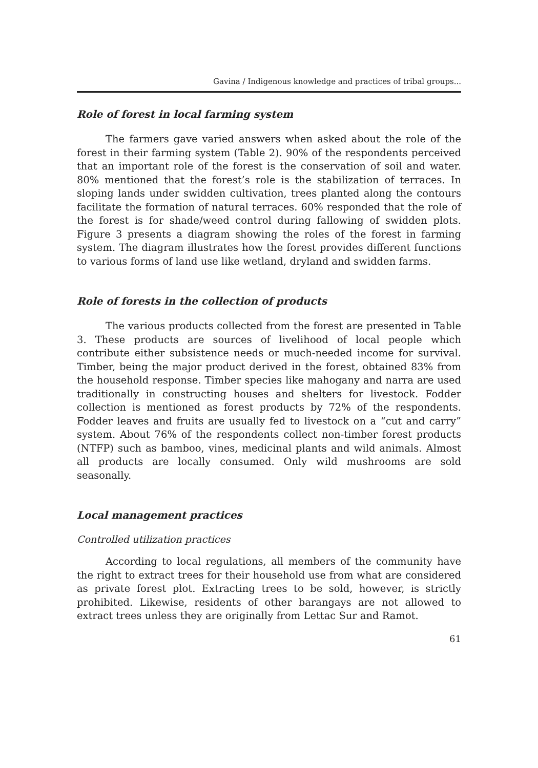Gavina / Indigenous knowledge and practices of tribal groups...
Role of forest in local farming system
The farmers gave varied answers when asked about the role of the forest in their farming system (Table 2). 90% of the respondents perceived that an important role of the forest is the conservation of soil and water. 80% mentioned that the forest’s role is the stabilization of terraces. In sloping lands under swidden cultivation, trees planted along the contours facilitate the formation of natural terraces. 60% responded that the role of the forest is for shade/weed control during fallowing of swidden plots. Figure 3 presents a diagram showing the roles of the forest in farming system. The diagram illustrates how the forest provides different functions to various forms of land use like wetland, dryland and swidden farms.
Role of forests in the collection of products
The various products collected from the forest are presented in Table 3. These products are sources of livelihood of local people which contribute either subsistence needs or much-needed income for survival. Timber, being the major product derived in the forest, obtained 83% from the household response. Timber species like mahogany and narra are used traditionally in constructing houses and shelters for livestock. Fodder collection is mentioned as forest products by 72% of the respondents. Fodder leaves and fruits are usually fed to livestock on a “cut and carry” system. About 76% of the respondents collect non-timber forest products (NTFP) such as bamboo, vines, medicinal plants and wild animals. Almost all products are locally consumed. Only wild mushrooms are sold seasonally.
Local management practices
Controlled utilization practices
According to local regulations, all members of the community have the right to extract trees for their household use from what are considered as private forest plot. Extracting trees to be sold, however, is strictly prohibited. Likewise, residents of other barangays are not allowed to extract trees unless they are originally from Lettac Sur and Ramot.
61